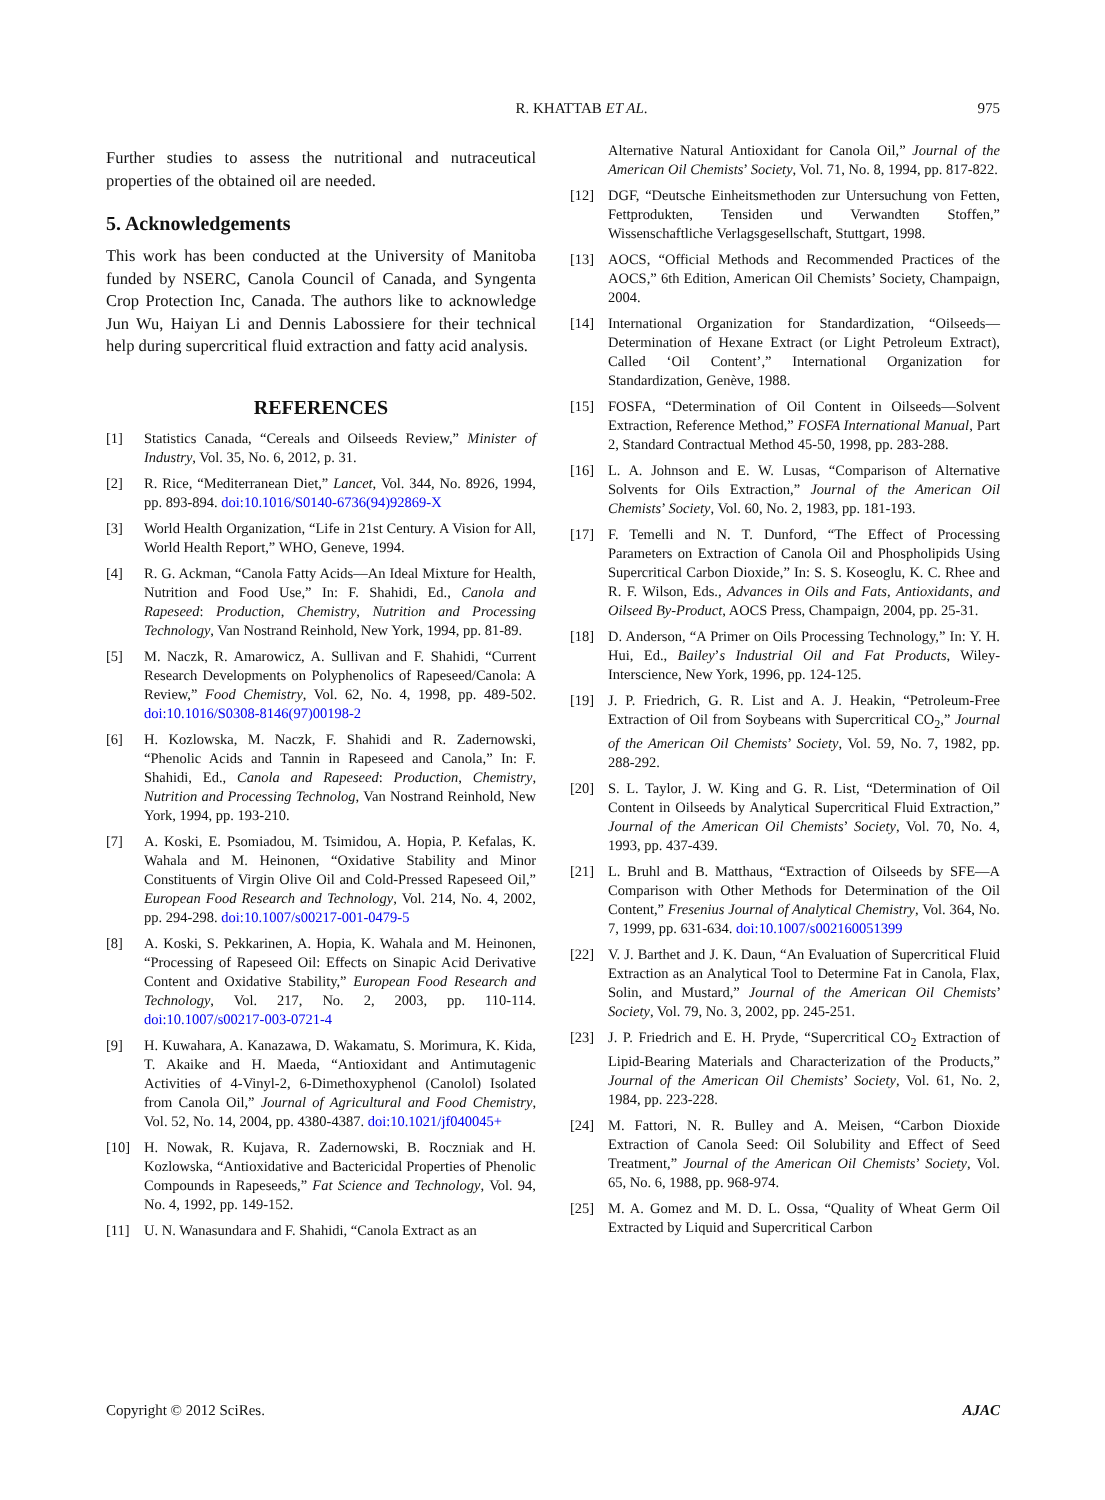R. KHATTAB ET AL. 975
Further studies to assess the nutritional and nutraceutical properties of the obtained oil are needed.
5. Acknowledgements
This work has been conducted at the University of Manitoba funded by NSERC, Canola Council of Canada, and Syngenta Crop Protection Inc, Canada. The authors like to acknowledge Jun Wu, Haiyan Li and Dennis Labossiere for their technical help during supercritical fluid extraction and fatty acid analysis.
REFERENCES
[1] Statistics Canada, “Cereals and Oilseeds Review,” Minister of Industry, Vol. 35, No. 6, 2012, p. 31.
[2] R. Rice, “Mediterranean Diet,” Lancet, Vol. 344, No. 8926, 1994, pp. 893-894. doi:10.1016/S0140-6736(94)92869-X
[3] World Health Organization, “Life in 21st Century. A Vision for All, World Health Report,” WHO, Geneve, 1994.
[4] R. G. Ackman, “Canola Fatty Acids—An Ideal Mixture for Health, Nutrition and Food Use,” In: F. Shahidi, Ed., Canola and Rapeseed: Production, Chemistry, Nutrition and Processing Technology, Van Nostrand Reinhold, New York, 1994, pp. 81-89.
[5] M. Naczk, R. Amarowicz, A. Sullivan and F. Shahidi, “Current Research Developments on Polyphenolics of Rapeseed/Canola: A Review,” Food Chemistry, Vol. 62, No. 4, 1998, pp. 489-502. doi:10.1016/S0308-8146(97)00198-2
[6] H. Kozlowska, M. Naczk, F. Shahidi and R. Zadernowski, “Phenolic Acids and Tannin in Rapeseed and Canola,” In: F. Shahidi, Ed., Canola and Rapeseed: Production, Chemistry, Nutrition and Processing Technolog, Van Nostrand Reinhold, New York, 1994, pp. 193-210.
[7] A. Koski, E. Psomiadou, M. Tsimidou, A. Hopia, P. Kefalas, K. Wahala and M. Heinonen, “Oxidative Stability and Minor Constituents of Virgin Olive Oil and Cold-Pressed Rapeseed Oil,” European Food Research and Technology, Vol. 214, No. 4, 2002, pp. 294-298. doi:10.1007/s00217-001-0479-5
[8] A. Koski, S. Pekkarinen, A. Hopia, K. Wahala and M. Heinonen, “Processing of Rapeseed Oil: Effects on Sinapic Acid Derivative Content and Oxidative Stability,” European Food Research and Technology, Vol. 217, No. 2, 2003, pp. 110-114. doi:10.1007/s00217-003-0721-4
[9] H. Kuwahara, A. Kanazawa, D. Wakamatu, S. Morimura, K. Kida, T. Akaike and H. Maeda, “Antioxidant and Antimutagenic Activities of 4-Vinyl-2, 6-Dimethoxyphenol (Canolol) Isolated from Canola Oil,” Journal of Agricultural and Food Chemistry, Vol. 52, No. 14, 2004, pp. 4380-4387. doi:10.1021/jf040045+
[10] H. Nowak, R. Kujava, R. Zadernowski, B. Roczniak and H. Kozlowska, “Antioxidative and Bactericidal Properties of Phenolic Compounds in Rapeseeds,” Fat Science and Technology, Vol. 94, No. 4, 1992, pp. 149-152.
[11] U. N. Wanasundara and F. Shahidi, “Canola Extract as an
Alternative Natural Antioxidant for Canola Oil,” Journal of the American Oil Chemists’ Society, Vol. 71, No. 8, 1994, pp. 817-822.
[12] DGF, “Deutsche Einheitsmethoden zur Untersuchung von Fetten, Fettprodukten, Tensiden und Verwandten Stoffen,” Wissenschaftliche Verlagsgesellschaft, Stuttgart, 1998.
[13] AOCS, “Official Methods and Recommended Practices of the AOCS,” 6th Edition, American Oil Chemists’ Society, Champaign, 2004.
[14] International Organization for Standardization, “Oilseeds—Determination of Hexane Extract (or Light Petroleum Extract), Called ‘Oil Content’,” International Organization for Standardization, Genève, 1988.
[15] FOSFA, “Determination of Oil Content in Oilseeds—Solvent Extraction, Reference Method,” FOSFA International Manual, Part 2, Standard Contractual Method 45-50, 1998, pp. 283-288.
[16] L. A. Johnson and E. W. Lusas, “Comparison of Alternative Solvents for Oils Extraction,” Journal of the American Oil Chemists’ Society, Vol. 60, No. 2, 1983, pp. 181-193.
[17] F. Temelli and N. T. Dunford, “The Effect of Processing Parameters on Extraction of Canola Oil and Phospholipids Using Supercritical Carbon Dioxide,” In: S. S. Koseoglu, K. C. Rhee and R. F. Wilson, Eds., Advances in Oils and Fats, Antioxidants, and Oilseed By-Product, AOCS Press, Champaign, 2004, pp. 25-31.
[18] D. Anderson, “A Primer on Oils Processing Technology,” In: Y. H. Hui, Ed., Bailey’s Industrial Oil and Fat Products, Wiley-Interscience, New York, 1996, pp. 124-125.
[19] J. P. Friedrich, G. R. List and A. J. Heakin, “Petroleum-Free Extraction of Oil from Soybeans with Supercritical CO<sub>2</sub>,” Journal of the American Oil Chemists’ Society, Vol. 59, No. 7, 1982, pp. 288-292.
[20] S. L. Taylor, J. W. King and G. R. List, “Determination of Oil Content in Oilseeds by Analytical Supercritical Fluid Extraction,” Journal of the American Oil Chemists’ Society, Vol. 70, No. 4, 1993, pp. 437-439.
[21] L. Bruhl and B. Matthaus, “Extraction of Oilseeds by SFE—A Comparison with Other Methods for Determination of the Oil Content,” Fresenius Journal of Analytical Chemistry, Vol. 364, No. 7, 1999, pp. 631-634. doi:10.1007/s002160051399
[22] V. J. Barthet and J. K. Daun, “An Evaluation of Supercritical Fluid Extraction as an Analytical Tool to Determine Fat in Canola, Flax, Solin, and Mustard,” Journal of the American Oil Chemists’ Society, Vol. 79, No. 3, 2002, pp. 245-251.
[23] J. P. Friedrich and E. H. Pryde, “Supercritical CO<sub>2</sub> Extraction of Lipid-Bearing Materials and Characterization of the Products,” Journal of the American Oil Chemists’ Society, Vol. 61, No. 2, 1984, pp. 223-228.
[24] M. Fattori, N. R. Bulley and A. Meisen, “Carbon Dioxide Extraction of Canola Seed: Oil Solubility and Effect of Seed Treatment,” Journal of the American Oil Chemists’ Society, Vol. 65, No. 6, 1988, pp. 968-974.
[25] M. A. Gomez and M. D. L. Ossa, “Quality of Wheat Germ Oil Extracted by Liquid and Supercritical Carbon
Copyright © 2012 SciRes. AJAC